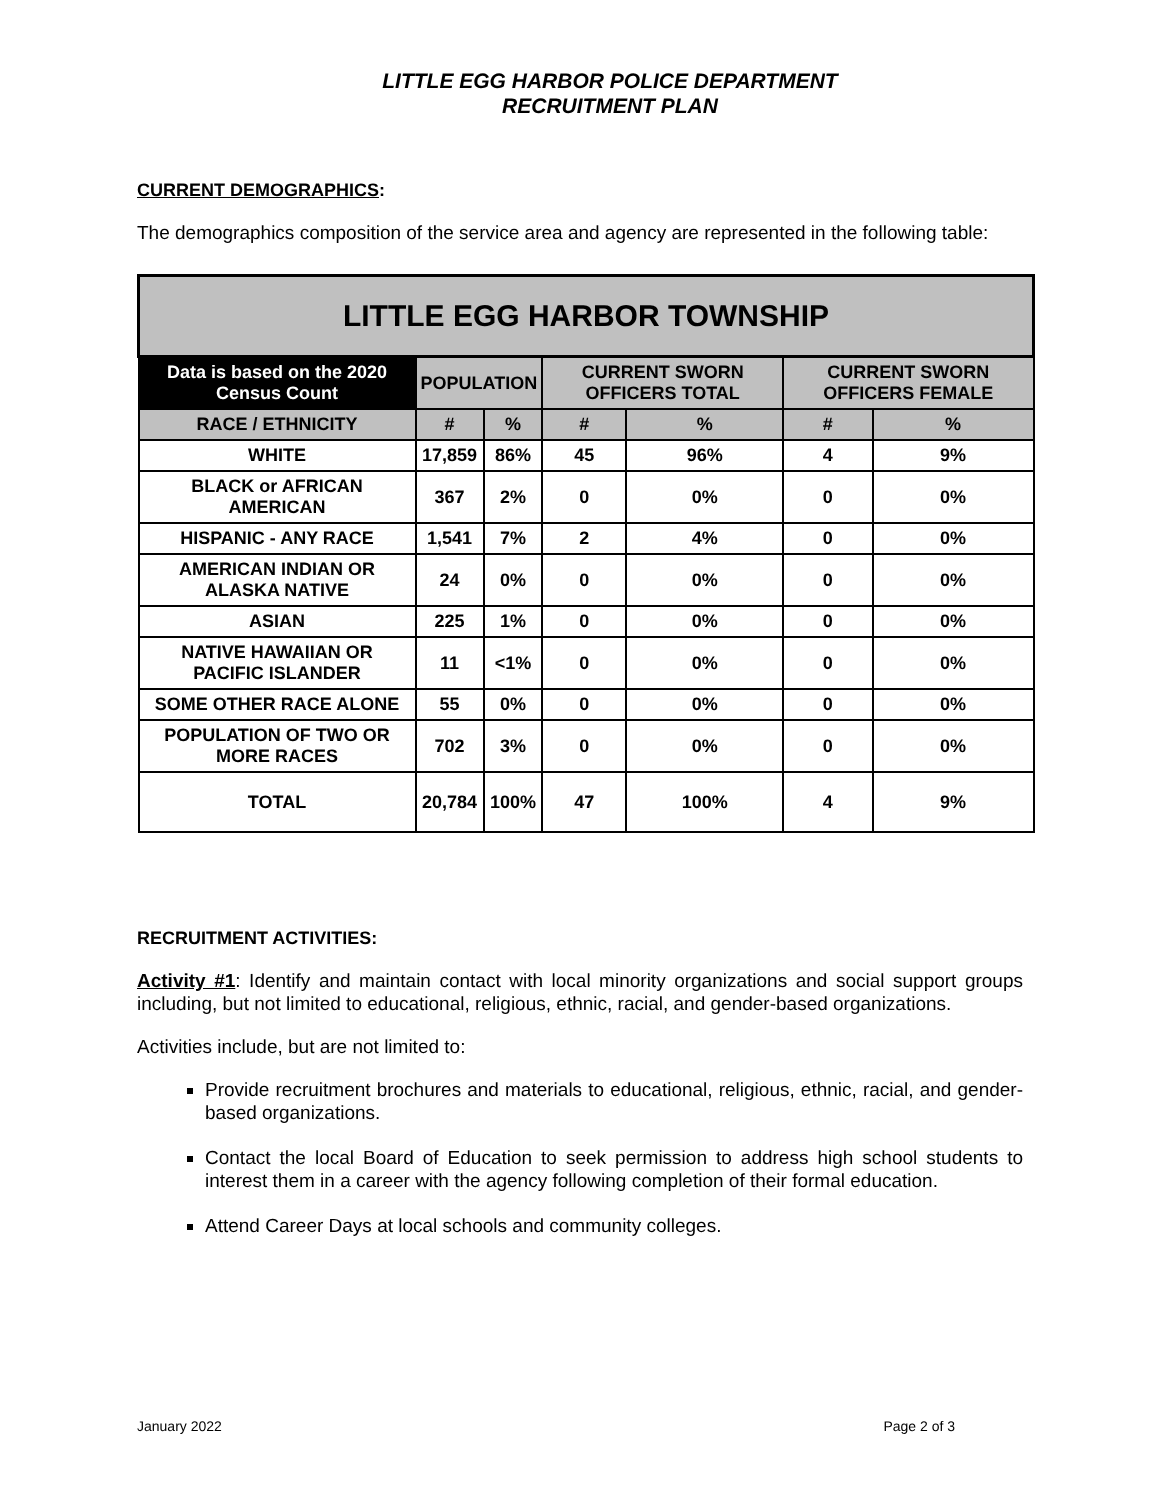LITTLE EGG HARBOR POLICE DEPARTMENT
RECRUITMENT PLAN
CURRENT DEMOGRAPHICS:
The demographics composition of the service area and agency are represented in the following table:
| LITTLE EGG HARBOR TOWNSHIP | | | | | | |
| --- | --- | --- | --- | --- | --- | --- |
| Data is based on the 2020 Census Count | POPULATION | | CURRENT SWORN OFFICERS TOTAL | | CURRENT SWORN OFFICERS FEMALE | |
| RACE / ETHNICITY | # | % | # | % | # | % |
| WHITE | 17,859 | 86% | 45 | 96% | 4 | 9% |
| BLACK or AFRICAN AMERICAN | 367 | 2% | 0 | 0% | 0 | 0% |
| HISPANIC - ANY RACE | 1,541 | 7% | 2 | 4% | 0 | 0% |
| AMERICAN INDIAN OR ALASKA NATIVE | 24 | 0% | 0 | 0% | 0 | 0% |
| ASIAN | 225 | 1% | 0 | 0% | 0 | 0% |
| NATIVE HAWAIIAN OR PACIFIC ISLANDER | 11 | <1% | 0 | 0% | 0 | 0% |
| SOME OTHER RACE ALONE | 55 | 0% | 0 | 0% | 0 | 0% |
| POPULATION OF TWO OR MORE RACES | 702 | 3% | 0 | 0% | 0 | 0% |
| TOTAL | 20,784 | 100% | 47 | 100% | 4 | 9% |
RECRUITMENT ACTIVITIES:
Activity #1: Identify and maintain contact with local minority organizations and social support groups including, but not limited to educational, religious, ethnic, racial, and gender-based organizations.
Activities include, but are not limited to:
Provide recruitment brochures and materials to educational, religious, ethnic, racial, and gender-based organizations.
Contact the local Board of Education to seek permission to address high school students to interest them in a career with the agency following completion of their formal education.
Attend Career Days at local schools and community colleges.
January 2022 Page 2 of 3